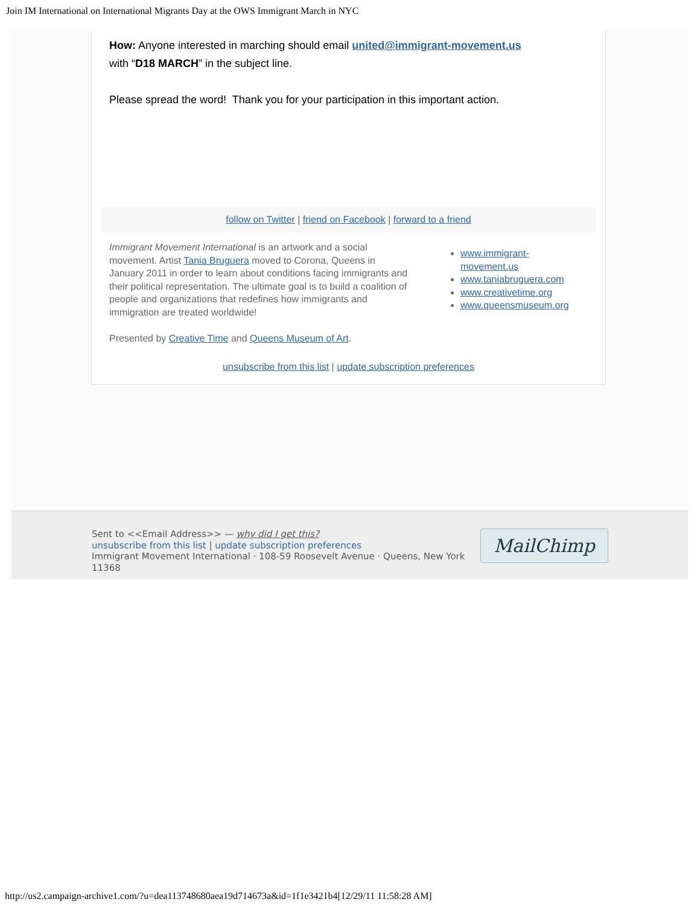Join IM International on International Migrants Day at the OWS Immigrant March in NYC
How: Anyone interested in marching should email united@immigrant-movement.us
with “D18 MARCH” in the subject line.
Please spread the word! Thank you for your participation in this important action.
follow on Twitter | friend on Facebook | forward to a friend
Immigrant Movement International is an artwork and a social movement. Artist Tania Bruguera moved to Corona, Queens in January 2011 in order to learn about conditions facing immigrants and their political representation. The ultimate goal is to build a coalition of people and organizations that redefines how immigrants and immigration are treated worldwide!
Presented by Creative Time and Queens Museum of Art.
www.immigrant-
movement.us
www.taniabruguera.com
www.creativetime.org
www.queensmuseum.org
unsubscribe from this list | update subscription preferences
Sent to <<Email Address>> — why did I get this?
unsubscribe from this list | update subscription preferences
Immigrant Movement International · 108-59 Roosevelt Avenue · Queens, New York 11368
MailChimp
http://us2.campaign-archive1.com/?u=dea113748680aea19d714673a&id=1f1e3421b4[12/29/11 11:58:28 AM]